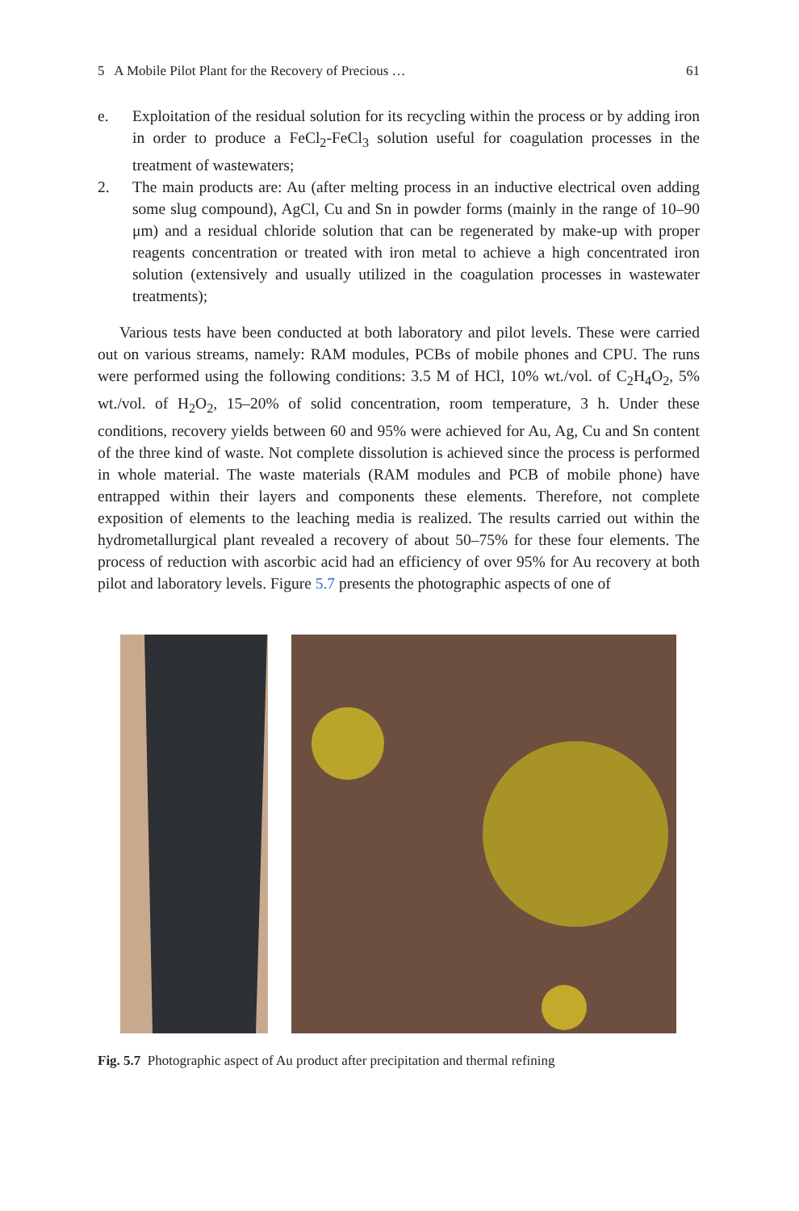5 A Mobile Pilot Plant for the Recovery of Precious … 61
e. Exploitation of the residual solution for its recycling within the process or by adding iron in order to produce a FeCl<sub>2</sub>-FeCl<sub>3</sub> solution useful for coagulation processes in the treatment of wastewaters;
2. The main products are: Au (after melting process in an inductive electrical oven adding some slug compound), AgCl, Cu and Sn in powder forms (mainly in the range of 10–90 μm) and a residual chloride solution that can be regenerated by make-up with proper reagents concentration or treated with iron metal to achieve a high concentrated iron solution (extensively and usually utilized in the coagulation processes in wastewater treatments);
Various tests have been conducted at both laboratory and pilot levels. These were carried out on various streams, namely: RAM modules, PCBs of mobile phones and CPU. The runs were performed using the following conditions: 3.5 M of HCl, 10% wt./vol. of C<sub>2</sub>H<sub>4</sub>O<sub>2</sub>, 5% wt./vol. of H<sub>2</sub>O<sub>2</sub>, 15–20% of solid concentration, room temperature, 3 h. Under these conditions, recovery yields between 60 and 95% were achieved for Au, Ag, Cu and Sn content of the three kind of waste. Not complete dissolution is achieved since the process is performed in whole material. The waste materials (RAM modules and PCB of mobile phone) have entrapped within their layers and components these elements. Therefore, not complete exposition of elements to the leaching media is realized. The results carried out within the hydrometallurgical plant revealed a recovery of about 50–75% for these four elements. The process of reduction with ascorbic acid had an efficiency of over 95% for Au recovery at both pilot and laboratory levels. Figure 5.7 presents the photographic aspects of one of
Fig. 5.7 Photographic aspect of Au product after precipitation and thermal refining